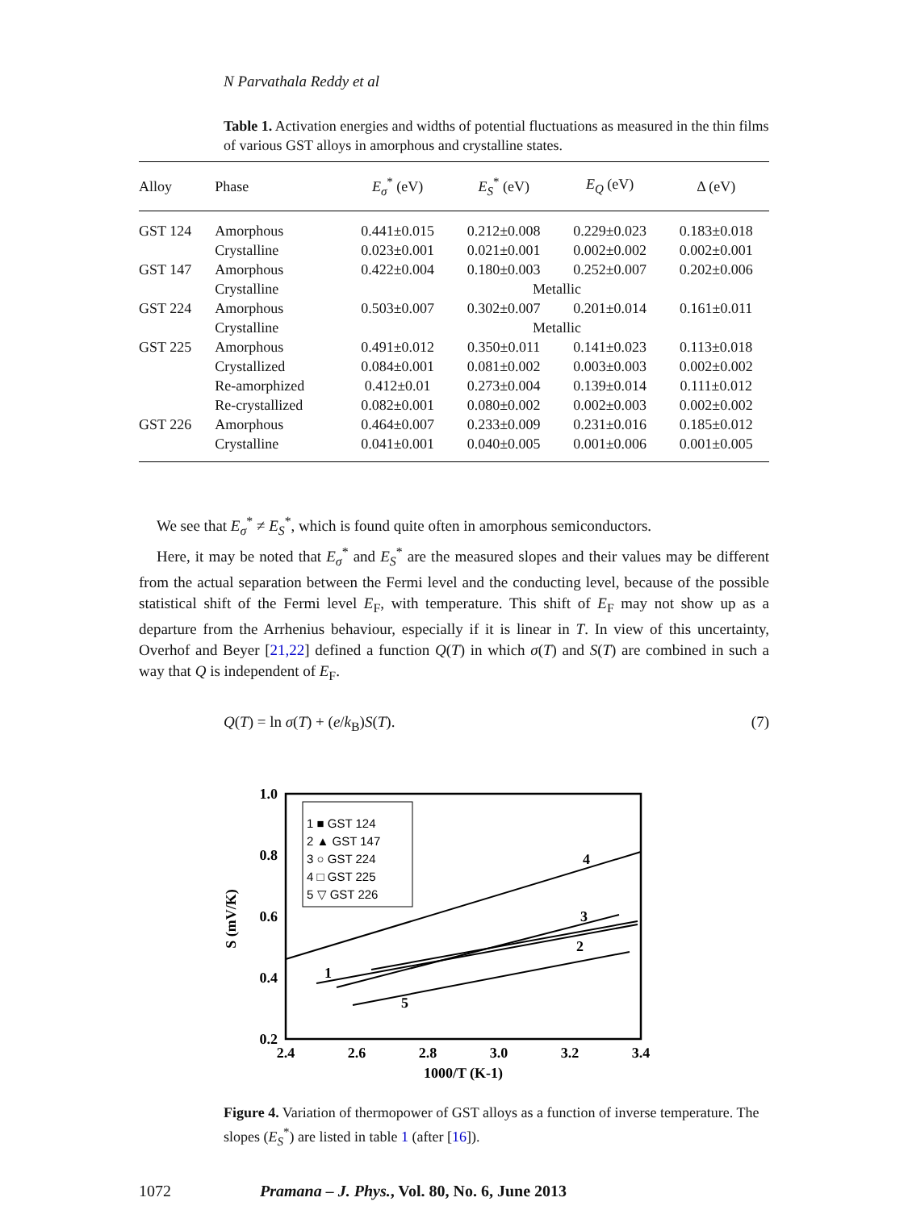N Parvathala Reddy et al
Table 1. Activation energies and widths of potential fluctuations as measured in the thin films of various GST alloys in amorphous and crystalline states.
| Alloy | Phase | E<sub>σ</sub><sup>*</sup> (eV) | E<sub>S</sub><sup>*</sup> (eV) | E<sub>Q</sub> (eV) | Δ (eV) |
| --- | --- | --- | --- | --- | --- |
| GST 124 | Amorphous | 0.441±0.015 | 0.212±0.008 | 0.229±0.023 | 0.183±0.018 |
| | Crystalline | 0.023±0.001 | 0.021±0.001 | 0.002±0.002 | 0.002±0.001 |
| GST 147 | Amorphous | 0.422±0.004 | 0.180±0.003 | 0.252±0.007 | 0.202±0.006 |
| | Crystalline | Metallic | | | |
| GST 224 | Amorphous | 0.503±0.007 | 0.302±0.007 | 0.201±0.014 | 0.161±0.011 |
| | Crystalline | Metallic | | | |
| GST 225 | Amorphous | 0.491±0.012 | 0.350±0.011 | 0.141±0.023 | 0.113±0.018 |
| | Crystallized | 0.084±0.001 | 0.081±0.002 | 0.003±0.003 | 0.002±0.002 |
| | Re-amorphized | 0.412±0.01 | 0.273±0.004 | 0.139±0.014 | 0.111±0.012 |
| | Re-crystallized | 0.082±0.001 | 0.080±0.002 | 0.002±0.003 | 0.002±0.002 |
| GST 226 | Amorphous | 0.464±0.007 | 0.233±0.009 | 0.231±0.016 | 0.185±0.012 |
| | Crystalline | 0.041±0.001 | 0.040±0.005 | 0.001±0.006 | 0.001±0.005 |
We see that E<sub>σ</sub><sup>*</sup> ≠ E<sub>S</sub><sup>*</sup>, which is found quite often in amorphous semiconductors.
Here, it may be noted that E<sub>σ</sub><sup>*</sup> and E<sub>S</sub><sup>*</sup> are the measured slopes and their values may be different from the actual separation between the Fermi level and the conducting level, because of the possible statistical shift of the Fermi level E<sub>F</sub>, with temperature. This shift of E<sub>F</sub> may not show up as a departure from the Arrhenius behaviour, especially if it is linear in T. In view of this uncertainty, Overhof and Beyer [21,22] defined a function Q(T) in which σ(T) and S(T) are combined in such a way that Q is independent of E<sub>F</sub>.
Q(T) = ln σ(T) + (e/k<sub>B</sub>)S(T). (7)
1.0
0.8
0.6
0.4
0.2
2.4
2.6
2.8
3.0
3.2
3.4
1000/T (K-1)
S (mV/K)
1 ■ GST 124
2 ▲ GST 147
3 ○ GST 224
4 □ GST 225
5 ▽ GST 226
4
3
2
1
5
Figure 4. Variation of thermopower of GST alloys as a function of inverse temperature. The slopes (E<sub>S</sub><sup>*</sup>) are listed in table 1 (after [16]).
1072 Pramana – J. Phys., Vol. 80, No. 6, June 2013